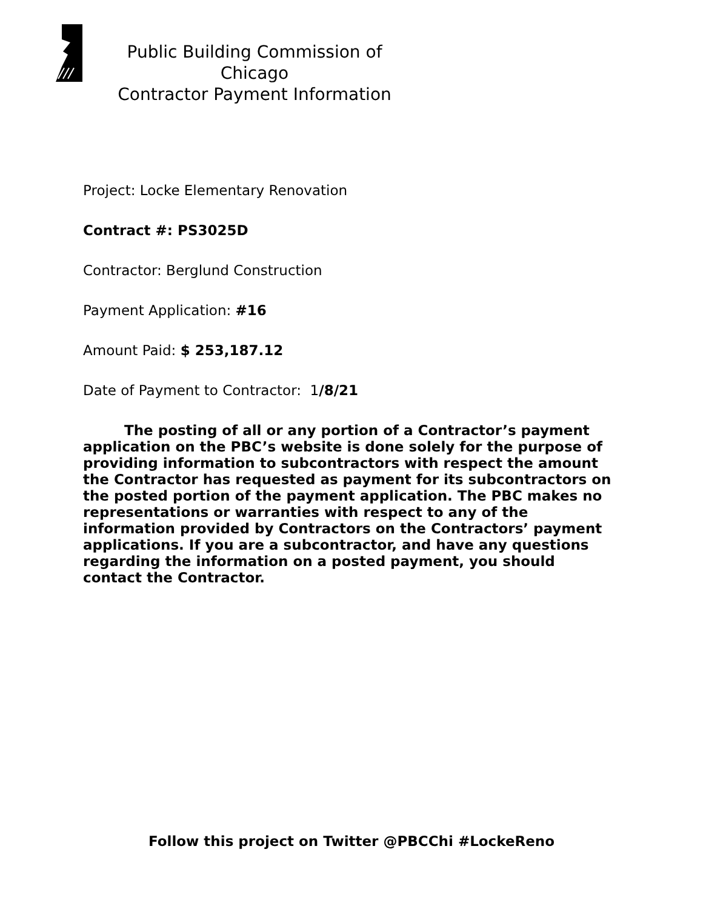Public Building Commission of Chicago
Contractor Payment Information
Project: Locke Elementary Renovation
Contract #: PS3025D
Contractor: Berglund Construction
Payment Application: #16
Amount Paid: $ 253,187.12
Date of Payment to Contractor: 1/8/21
The posting of all or any portion of a Contractor’s payment application on the PBC’s website is done solely for the purpose of providing information to subcontractors with respect the amount the Contractor has requested as payment for its subcontractors on the posted portion of the payment application. The PBC makes no representations or warranties with respect to any of the information provided by Contractors on the Contractors’ payment applications. If you are a subcontractor, and have any questions regarding the information on a posted payment, you should contact the Contractor.
Follow this project on Twitter @PBCChi #LockeReno